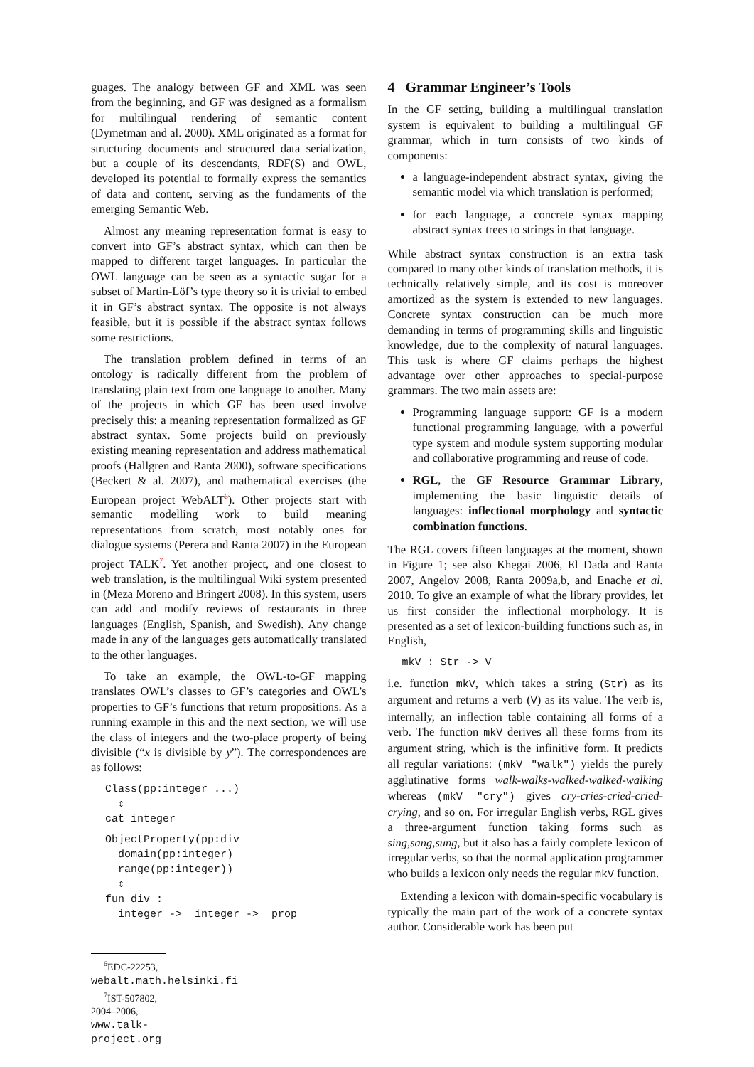guages. The analogy between GF and XML was seen from the beginning, and GF was designed as a formalism for multilingual rendering of semantic content (Dymetman and al. 2000). XML originated as a format for structuring documents and structured data serialization, but a couple of its descendants, RDF(S) and OWL, developed its potential to formally express the semantics of data and content, serving as the fundaments of the emerging Semantic Web.
Almost any meaning representation format is easy to convert into GF’s abstract syntax, which can then be mapped to different target languages. In particular the OWL language can be seen as a syntactic sugar for a subset of Martin-Löf’s type theory so it is trivial to embed it in GF’s abstract syntax. The opposite is not always feasible, but it is possible if the abstract syntax follows some restrictions.
The translation problem defined in terms of an ontology is radically different from the problem of translating plain text from one language to another. Many of the projects in which GF has been used involve precisely this: a meaning representation formalized as GF abstract syntax. Some projects build on previously existing meaning representation and address mathematical proofs (Hallgren and Ranta 2000), software specifications (Beckert & al. 2007), and mathematical exercises (the European project WebALT<sup>6</sup>). Other projects start with semantic modelling work to build meaning representations from scratch, most notably ones for dialogue systems (Perera and Ranta 2007) in the European project TALK<sup>7</sup>. Yet another project, and one closest to web translation, is the multilingual Wiki system presented in (Meza Moreno and Bringert 2008). In this system, users can add and modify reviews of restaurants in three languages (English, Spanish, and Swedish). Any change made in any of the languages gets automatically translated to the other languages.
To take an example, the OWL-to-GF mapping translates OWL’s classes to GF’s categories and OWL’s properties to GF’s functions that return propositions. As a running example in this and the next section, we will use the class of integers and the two-place property of being divisible (“x is divisible by y”). The correspondences are as follows:
Class(pp:integer ...)
  ⇕
cat integer
ObjectProperty(pp:div
  domain(pp:integer)
  range(pp:integer))
  ⇕
fun div :
  integer ->  integer ->  prop
<sup>6</sup> EDC-22253, webalt.math.helsinki.fi
<sup>7</sup> IST-507802, 2004–2006, www.talk-project.org
4 Grammar Engineer’s Tools
In the GF setting, building a multilingual translation system is equivalent to building a multilingual GF grammar, which in turn consists of two kinds of components:
a language-independent abstract syntax, giving the semantic model via which translation is performed;
for each language, a concrete syntax mapping abstract syntax trees to strings in that language.
While abstract syntax construction is an extra task compared to many other kinds of translation methods, it is technically relatively simple, and its cost is moreover amortized as the system is extended to new languages. Concrete syntax construction can be much more demanding in terms of programming skills and linguistic knowledge, due to the complexity of natural languages. This task is where GF claims perhaps the highest advantage over other approaches to special-purpose grammars. The two main assets are:
Programming language support: GF is a modern functional programming language, with a powerful type system and module system supporting modular and collaborative programming and reuse of code.
RGL, the GF Resource Grammar Library, implementing the basic linguistic details of languages: inflectional morphology and syntactic combination functions.
The RGL covers fifteen languages at the moment, shown in Figure 1; see also Khegai 2006, El Dada and Ranta 2007, Angelov 2008, Ranta 2009a,b, and Enache et al. 2010. To give an example of what the library provides, let us first consider the inflectional morphology. It is presented as a set of lexicon-building functions such as, in English,
mkV : Str -> V
i.e. function mkV, which takes a string (Str) as its argument and returns a verb (V) as its value. The verb is, internally, an inflection table containing all forms of a verb. The function mkV derives all these forms from its argument string, which is the infinitive form. It predicts all regular variations: (mkV "walk") yields the purely agglutinative forms walk-walks-walked-walked-walking whereas (mkV "cry") gives cry-cries-cried-cried-crying, and so on. For irregular English verbs, RGL gives a three-argument function taking forms such as sing,sang,sung, but it also has a fairly complete lexicon of irregular verbs, so that the normal application programmer who builds a lexicon only needs the regular mkV function.
Extending a lexicon with domain-specific vocabulary is typically the main part of the work of a concrete syntax author. Considerable work has been put